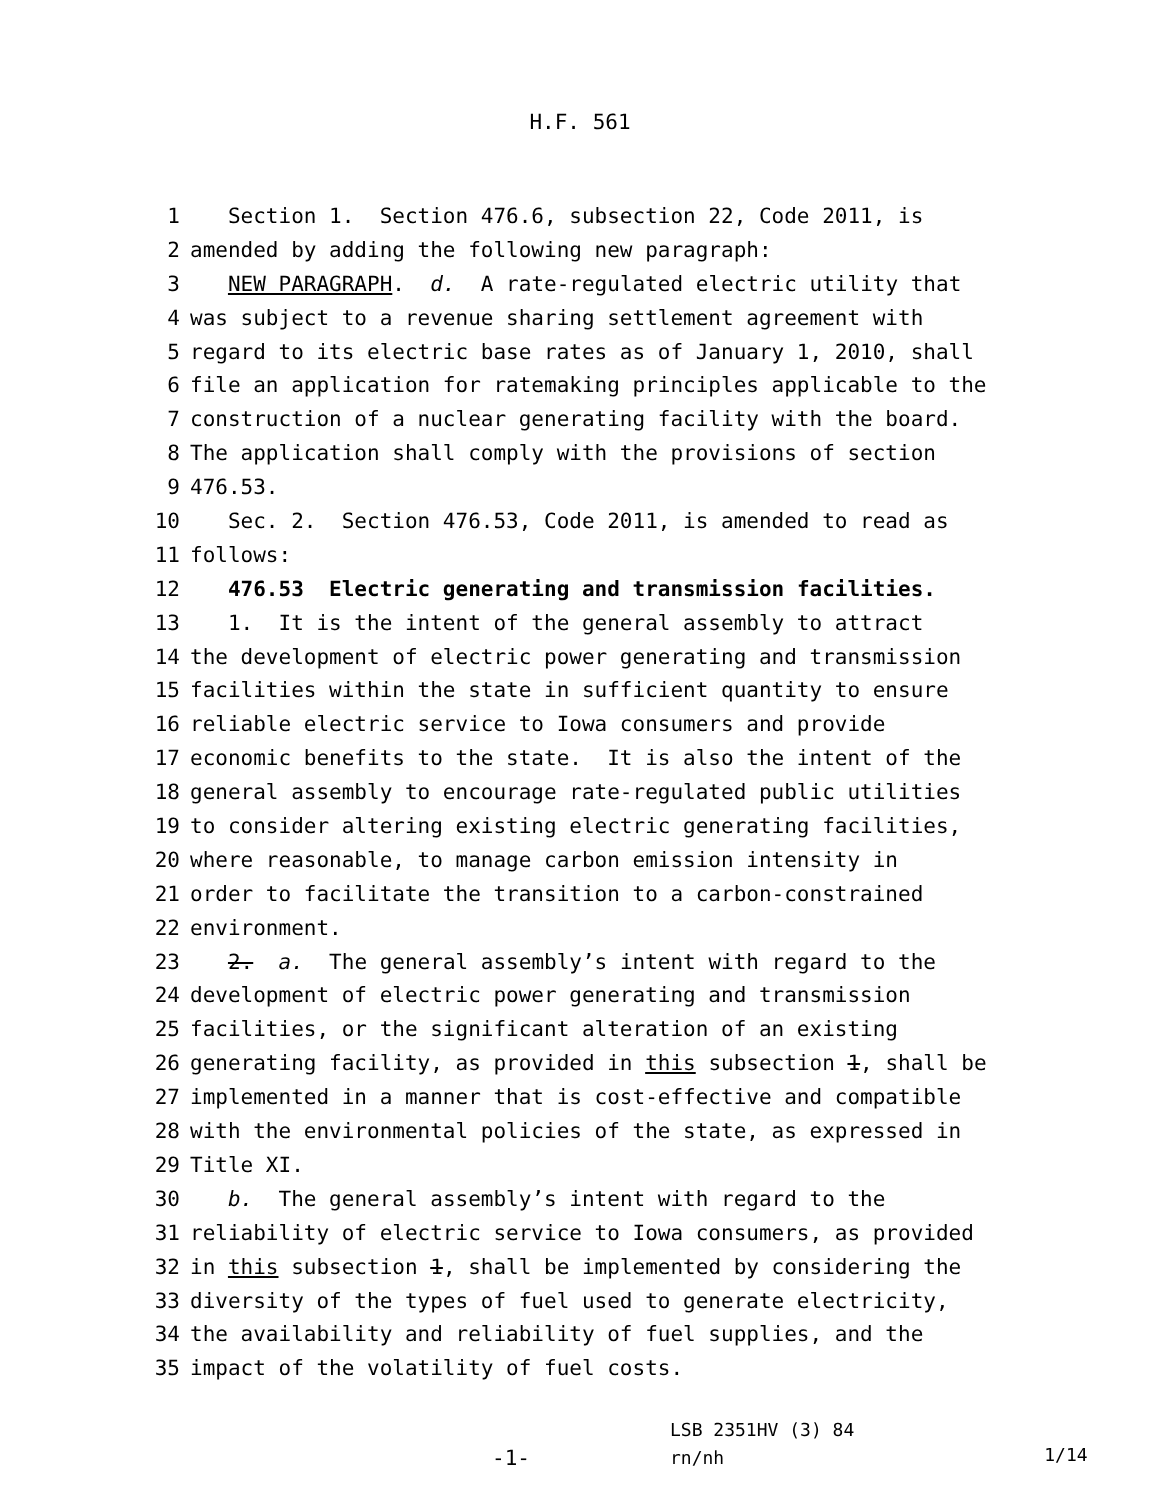H.F. 561
1 Section 1. Section 476.6, subsection 22, Code 2011, is
2 amended by adding the following new paragraph:
3 NEW PARAGRAPH. d. A rate-regulated electric utility that
4 was subject to a revenue sharing settlement agreement with
5 regard to its electric base rates as of January 1, 2010, shall
6 file an application for ratemaking principles applicable to the
7 construction of a nuclear generating facility with the board.
8 The application shall comply with the provisions of section
9 476.53.
10 Sec. 2. Section 476.53, Code 2011, is amended to read as
11 follows:
12 476.53 Electric generating and transmission facilities.
13 1. It is the intent of the general assembly to attract
14 the development of electric power generating and transmission
15 facilities within the state in sufficient quantity to ensure
16 reliable electric service to Iowa consumers and provide
17 economic benefits to the state. It is also the intent of the
18 general assembly to encourage rate-regulated public utilities
19 to consider altering existing electric generating facilities,
20 where reasonable, to manage carbon emission intensity in
21 order to facilitate the transition to a carbon-constrained
22 environment.
23 2. a. The general assembly’s intent with regard to the
24 development of electric power generating and transmission
25 facilities, or the significant alteration of an existing
26 generating facility, as provided in this subsection 1, shall be
27 implemented in a manner that is cost-effective and compatible
28 with the environmental policies of the state, as expressed in
29 Title XI.
30 b. The general assembly’s intent with regard to the
31 reliability of electric service to Iowa consumers, as provided
32 in this subsection 1, shall be implemented by considering the
33 diversity of the types of fuel used to generate electricity,
34 the availability and reliability of fuel supplies, and the
35 impact of the volatility of fuel costs.
-1-
LSB 2351HV (3) 84
rn/nh
1/14